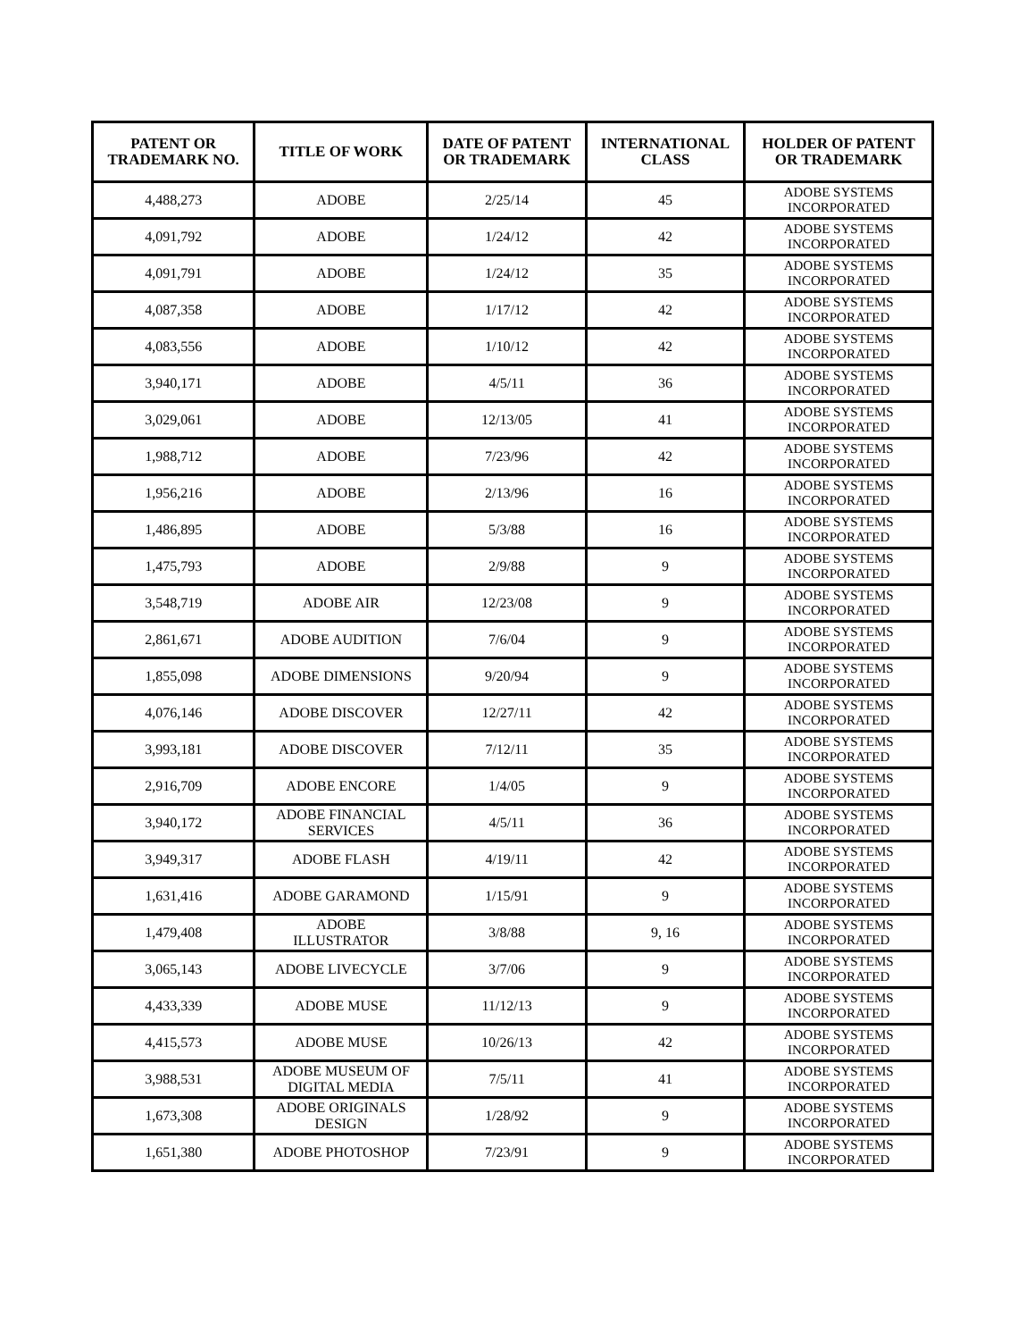| PATENT OR TRADEMARK NO. | TITLE OF WORK | DATE OF PATENT OR TRADEMARK | INTERNATIONAL CLASS | HOLDER OF PATENT OR TRADEMARK |
| --- | --- | --- | --- | --- |
| 4,488,273 | ADOBE | 2/25/14 | 45 | ADOBE SYSTEMS INCORPORATED |
| 4,091,792 | ADOBE | 1/24/12 | 42 | ADOBE SYSTEMS INCORPORATED |
| 4,091,791 | ADOBE | 1/24/12 | 35 | ADOBE SYSTEMS INCORPORATED |
| 4,087,358 | ADOBE | 1/17/12 | 42 | ADOBE SYSTEMS INCORPORATED |
| 4,083,556 | ADOBE | 1/10/12 | 42 | ADOBE SYSTEMS INCORPORATED |
| 3,940,171 | ADOBE | 4/5/11 | 36 | ADOBE SYSTEMS INCORPORATED |
| 3,029,061 | ADOBE | 12/13/05 | 41 | ADOBE SYSTEMS INCORPORATED |
| 1,988,712 | ADOBE | 7/23/96 | 42 | ADOBE SYSTEMS INCORPORATED |
| 1,956,216 | ADOBE | 2/13/96 | 16 | ADOBE SYSTEMS INCORPORATED |
| 1,486,895 | ADOBE | 5/3/88 | 16 | ADOBE SYSTEMS INCORPORATED |
| 1,475,793 | ADOBE | 2/9/88 | 9 | ADOBE SYSTEMS INCORPORATED |
| 3,548,719 | ADOBE AIR | 12/23/08 | 9 | ADOBE SYSTEMS INCORPORATED |
| 2,861,671 | ADOBE AUDITION | 7/6/04 | 9 | ADOBE SYSTEMS INCORPORATED |
| 1,855,098 | ADOBE DIMENSIONS | 9/20/94 | 9 | ADOBE SYSTEMS INCORPORATED |
| 4,076,146 | ADOBE DISCOVER | 12/27/11 | 42 | ADOBE SYSTEMS INCORPORATED |
| 3,993,181 | ADOBE DISCOVER | 7/12/11 | 35 | ADOBE SYSTEMS INCORPORATED |
| 2,916,709 | ADOBE ENCORE | 1/4/05 | 9 | ADOBE SYSTEMS INCORPORATED |
| 3,940,172 | ADOBE FINANCIAL SERVICES | 4/5/11 | 36 | ADOBE SYSTEMS INCORPORATED |
| 3,949,317 | ADOBE FLASH | 4/19/11 | 42 | ADOBE SYSTEMS INCORPORATED |
| 1,631,416 | ADOBE GARAMOND | 1/15/91 | 9 | ADOBE SYSTEMS INCORPORATED |
| 1,479,408 | ADOBE ILLUSTRATOR | 3/8/88 | 9, 16 | ADOBE SYSTEMS INCORPORATED |
| 3,065,143 | ADOBE LIVECYCLE | 3/7/06 | 9 | ADOBE SYSTEMS INCORPORATED |
| 4,433,339 | ADOBE MUSE | 11/12/13 | 9 | ADOBE SYSTEMS INCORPORATED |
| 4,415,573 | ADOBE MUSE | 10/26/13 | 42 | ADOBE SYSTEMS INCORPORATED |
| 3,988,531 | ADOBE MUSEUM OF DIGITAL MEDIA | 7/5/11 | 41 | ADOBE SYSTEMS INCORPORATED |
| 1,673,308 | ADOBE ORIGINALS DESIGN | 1/28/92 | 9 | ADOBE SYSTEMS INCORPORATED |
| 1,651,380 | ADOBE PHOTOSHOP | 7/23/91 | 9 | ADOBE SYSTEMS INCORPORATED |